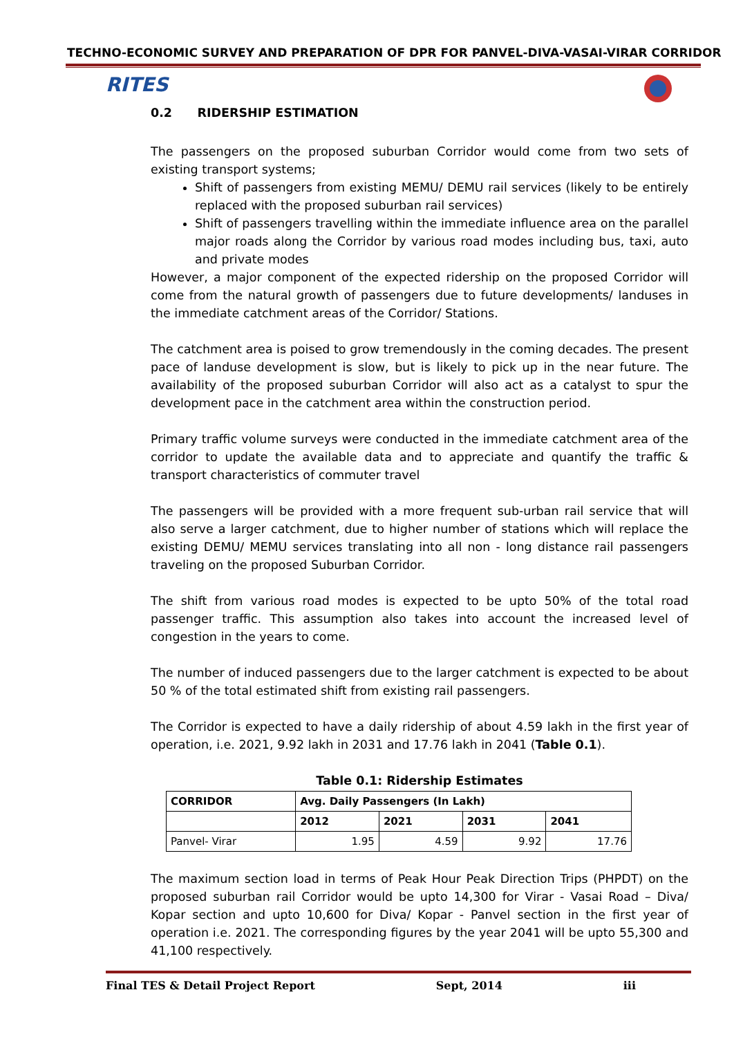TECHNO-ECONOMIC SURVEY AND PREPARATION OF DPR FOR PANVEL-DIVA-VASAI-VIRAR CORRIDOR
RITES
0.2 RIDERSHIP ESTIMATION
The passengers on the proposed suburban Corridor would come from two sets of existing transport systems;
Shift of passengers from existing MEMU/ DEMU rail services (likely to be entirely replaced with the proposed suburban rail services)
Shift of passengers travelling within the immediate influence area on the parallel major roads along the Corridor by various road modes including bus, taxi, auto and private modes
However, a major component of the expected ridership on the proposed Corridor will come from the natural growth of passengers due to future developments/ landuses in the immediate catchment areas of the Corridor/ Stations.
The catchment area is poised to grow tremendously in the coming decades. The present pace of landuse development is slow, but is likely to pick up in the near future. The availability of the proposed suburban Corridor will also act as a catalyst to spur the development pace in the catchment area within the construction period.
Primary traffic volume surveys were conducted in the immediate catchment area of the corridor to update the available data and to appreciate and quantify the traffic & transport characteristics of commuter travel
The passengers will be provided with a more frequent sub-urban rail service that will also serve a larger catchment, due to higher number of stations which will replace the existing DEMU/ MEMU services translating into all non - long distance rail passengers traveling on the proposed Suburban Corridor.
The shift from various road modes is expected to be upto 50% of the total road passenger traffic. This assumption also takes into account the increased level of congestion in the years to come.
The number of induced passengers due to the larger catchment is expected to be about 50 % of the total estimated shift from existing rail passengers.
The Corridor is expected to have a daily ridership of about 4.59 lakh in the first year of operation, i.e. 2021, 9.92 lakh in 2031 and 17.76 lakh in 2041 (Table 0.1).
Table 0.1: Ridership Estimates
| CORRIDOR | Avg. Daily Passengers (In Lakh) | | | |
| --- | --- | --- | --- | --- |
| | 2012 | 2021 | 2031 | 2041 |
| Panvel- Virar | 1.95 | 4.59 | 9.92 | 17.76 |
The maximum section load in terms of Peak Hour Peak Direction Trips (PHPDT) on the proposed suburban rail Corridor would be upto 14,300 for Virar - Vasai Road – Diva/ Kopar section and upto 10,600 for Diva/ Kopar - Panvel section in the first year of operation i.e. 2021. The corresponding figures by the year 2041 will be upto 55,300 and 41,100 respectively.
Final TES & Detail Project Report Sept, 2014 iii